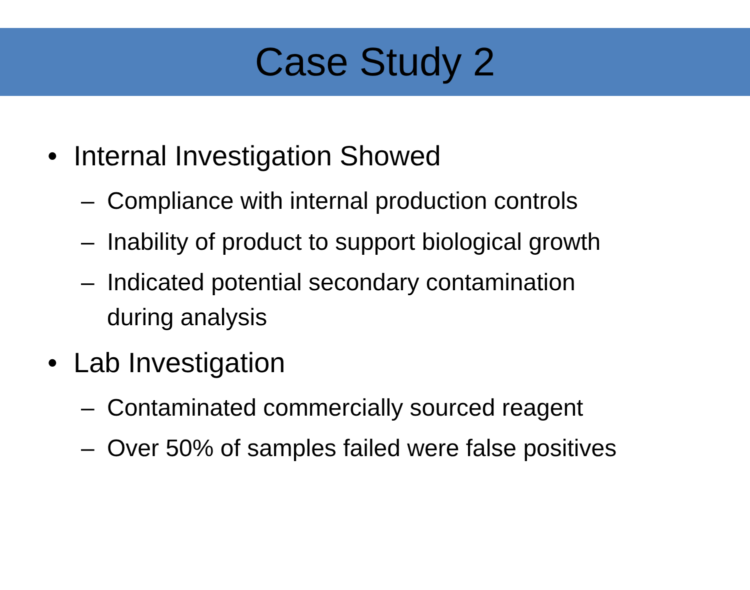Case Study 2
• Internal Investigation Showed
– Compliance with internal production controls
– Inability of product to support biological growth
– Indicated potential secondary contamination
during analysis
• Lab Investigation
– Contaminated commercially sourced reagent
– Over 50% of samples failed were false positives